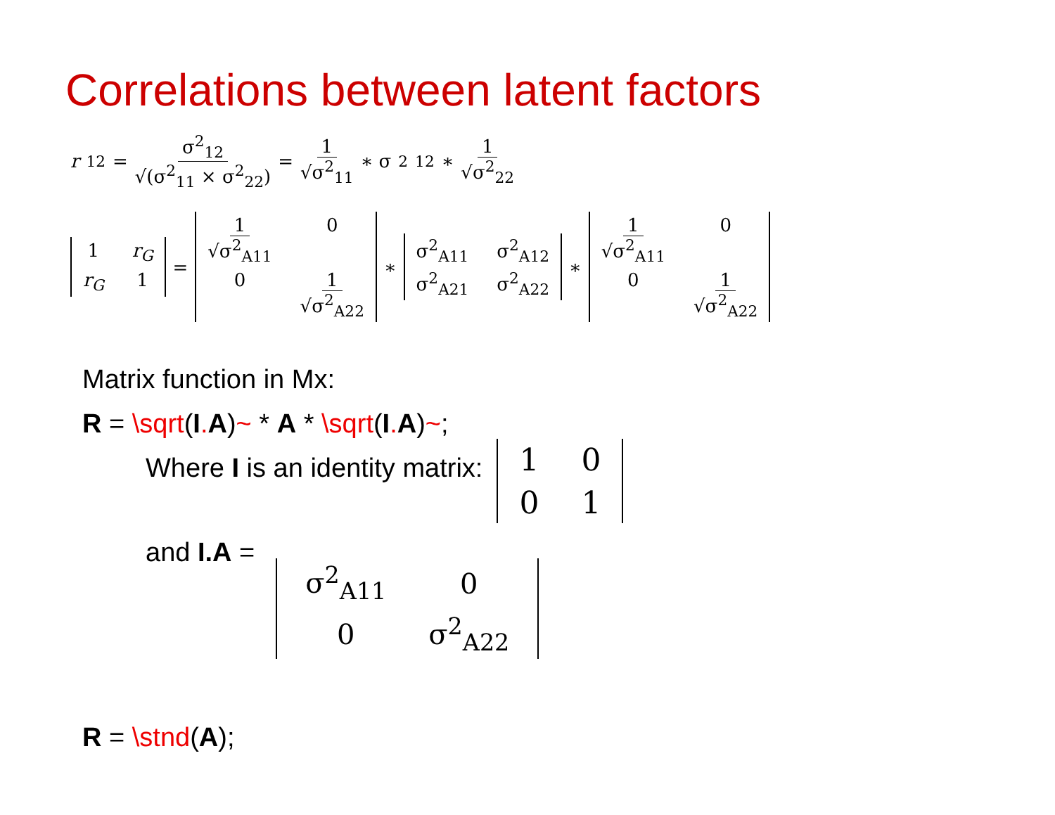Correlations between latent factors
r<sub>12</sub> = σ<sup>2</sup><sub>12</sub> √(σ<sup>2</sup><sub>11</sub> × σ<sup>2</sup><sub>22</sub>) = 1 √σ<sup>2</sup><sub>11</sub> ∗ σ<sup>2</sup><sub>12</sub> ∗ 1 √σ<sup>2</sup><sub>22</sub>
1 r<sub>G</sub> r<sub>G</sub> 1 = 1 √σ<sup>2</sup><sub>A11</sub> 0 0 1 √σ<sup>2</sup><sub>A22</sub> ∗ σ<sup>2</sup><sub>A11</sub> σ<sup>2</sup><sub>A12</sub> σ<sup>2</sup><sub>A21</sub> σ<sup>2</sup><sub>A22</sub> ∗ 1 √σ<sup>2</sup><sub>A11</sub> 0 0 1 √σ<sup>2</sup><sub>A22</sub>
Matrix function in Mx:
R = \sqrt(I. A)~ * A * \sqrt(I. A)~;
Where I is an identity matrix:
1001
and I.A =
σ<sup>2</sup><sub>A11</sub> 00 σ<sup>2</sup><sub>A22</sub>
R = \stnd(A);